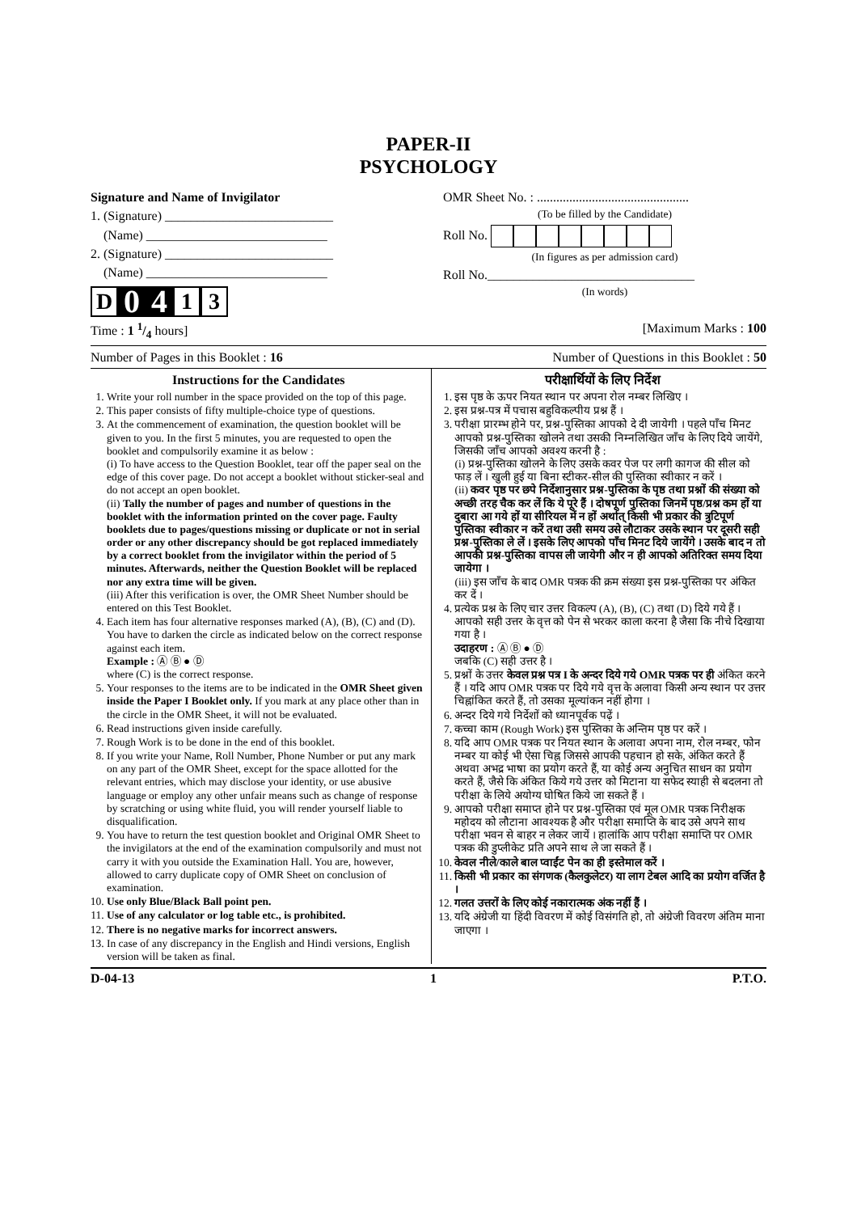PAPER-II
PSYCHOLOGY
Signature and Name of Invigilator
1. (Signature) __________________________
(Name) ____________________________
2. (Signature) __________________________
(Name) ____________________________
D
0 4
1 3
OMR Sheet No. : ...............................................
(To be filled by the Candidate)
Roll No.
(In figures as per admission card)
Roll No.________________________________
(In words)
Time : 1 1/4 hours] [Maximum Marks : 100
Number of Pages in this Booklet : 16 Number of Questions in this Booklet : 50
Instructions for the Candidates
1. Write your roll number in the space provided on the top of this page.
2. This paper consists of fifty multiple-choice type of questions.
3. At the commencement of examination, the question booklet will be given to you. In the first 5 minutes, you are requested to open the booklet and compulsorily examine it as below :
(i) To have access to the Question Booklet, tear off the paper seal on the edge of this cover page. Do not accept a booklet without sticker-seal and do not accept an open booklet.
(ii) Tally the number of pages and number of questions in the booklet with the information printed on the cover page. Faulty booklets due to pages/questions missing or duplicate or not in serial order or any other discrepancy should be got replaced immediately by a correct booklet from the invigilator within the period of 5 minutes. Afterwards, neither the Question Booklet will be replaced nor any extra time will be given.
(iii) After this verification is over, the OMR Sheet Number should be entered on this Test Booklet.
4. Each item has four alternative responses marked (A), (B), (C) and (D). You have to darken the circle as indicated below on the correct response against each item.
Example : Ⓐ Ⓑ ● Ⓓ
where (C) is the correct response.
5. Your responses to the items are to be indicated in the OMR Sheet given inside the Paper I Booklet only. If you mark at any place other than in the circle in the OMR Sheet, it will not be evaluated.
6. Read instructions given inside carefully.
7. Rough Work is to be done in the end of this booklet.
8. If you write your Name, Roll Number, Phone Number or put any mark on any part of the OMR Sheet, except for the space allotted for the relevant entries, which may disclose your identity, or use abusive language or employ any other unfair means such as change of response by scratching or using white fluid, you will render yourself liable to disqualification.
9. You have to return the test question booklet and Original OMR Sheet to the invigilators at the end of the examination compulsorily and must not carry it with you outside the Examination Hall. You are, however, allowed to carry duplicate copy of OMR Sheet on conclusion of examination.
10. Use only Blue/Black Ball point pen.
11. Use of any calculator or log table etc., is prohibited.
12. There is no negative marks for incorrect answers.
13. In case of any discrepancy in the English and Hindi versions, English version will be taken as final.
परीक्षार्थियों के लिए निर्देश
1. इस पृष्ठ के ऊपर नियत स्थान पर अपना रोल नम्बर लिखिए ।
2. इस प्रश्न-पत्र में पचास बहुविकल्पीय प्रश्न हैं ।
3. परीक्षा प्रारम्भ होने पर, प्रश्न-पुस्तिका आपको दे दी जायेगी । पहले पाँच मिनट आपको प्रश्न-पुस्तिका खोलने तथा उसकी निम्नलिखित जाँच के लिए दिये जायेंगे, जिसकी जाँच आपको अवश्य करनी है :
(i) प्रश्न-पुस्तिका खोलने के लिए उसके कवर पेज पर लगी कागज की सील को फाड़ लें । खुली हुई या बिना स्टीकर-सील की पुस्तिका स्वीकार न करें ।
(ii) कवर पृष्ठ पर छपे निर्देशानुसार प्रश्न-पुस्तिका के पृष्ठ तथा प्रश्नों की संख्या को अच्छी तरह चैक कर लें कि ये पूरे हैं । दोषपूर्ण पुस्तिका जिनमें पृष्ठ/प्रश्न कम हों या दुबारा आ गये हों या सीरियल में न हों अर्थात् किसी भी प्रकार की त्रुटिपूर्ण पुस्तिका स्वीकार न करें तथा उसी समय उसे लौटाकर उसके स्थान पर दूसरी सही प्रश्न-पुस्तिका ले लें । इसके लिए आपको पाँच मिनट दिये जायेंगे । उसके बाद न तो आपकी प्रश्न-पुस्तिका वापस ली जायेगी और न ही आपको अतिरिक्त समय दिया जायेगा ।
(iii) इस जाँच के बाद OMR पत्रक की क्रम संख्या इस प्रश्न-पुस्तिका पर अंकित कर दें ।
4. प्रत्येक प्रश्न के लिए चार उत्तर विकल्प (A), (B), (C) तथा (D) दिये गये हैं । आपको सही उत्तर के वृत्त को पेन से भरकर काला करना है जैसा कि नीचे दिखाया गया है ।
उदाहरण : Ⓐ Ⓑ ● Ⓓ
जबकि (C) सही उत्तर है ।
5. प्रश्नों के उत्तर केवल प्रश्न पत्र I के अन्दर दिये गये OMR पत्रक पर ही अंकित करने हैं । यदि आप OMR पत्रक पर दिये गये वृत्त के अलावा किसी अन्य स्थान पर उत्तर चिह्नांकित करते हैं, तो उसका मूल्यांकन नहीं होगा ।
6. अन्दर दिये गये निर्देशों को ध्यानपूर्वक पढ़ें ।
7. कच्चा काम (Rough Work) इस पुस्तिका के अन्तिम पृष्ठ पर करें ।
8. यदि आप OMR पत्रक पर नियत स्थान के अलावा अपना नाम, रोल नम्बर, फोन नम्बर या कोई भी ऐसा चिह्न जिससे आपकी पहचान हो सके, अंकित करते हैं अथवा अभद्र भाषा का प्रयोग करते हैं, या कोई अन्य अनुचित साधन का प्रयोग करते हैं, जैसे कि अंकित किये गये उत्तर को मिटाना या सफेद स्याही से बदलना तो परीक्षा के लिये अयोग्य घोषित किये जा सकते हैं ।
9. आपको परीक्षा समाप्त होने पर प्रश्न-पुस्तिका एवं मूल OMR पत्रक निरीक्षक महोदय को लौटाना आवश्यक है और परीक्षा समाप्ति के बाद उसे अपने साथ परीक्षा भवन से बाहर न लेकर जायें । हालांकि आप परीक्षा समाप्ति पर OMR पत्रक की डुप्लीकेट प्रति अपने साथ ले जा सकते हैं ।
10. केवल नीले/काले बाल प्वाईंट पेन का ही इस्तेमाल करें ।
11. किसी भी प्रकार का संगणक (कैलकुलेटर) या लाग टेबल आदि का प्रयोग वर्जित है ।
12. गलत उत्तरों के लिए कोई नकारात्मक अंक नहीं हैं ।
13. यदि अंग्रेजी या हिंदी विवरण में कोई विसंगति हो, तो अंग्रेजी विवरण अंतिम माना जाएगा ।
D-04-13 1 P.T.O.